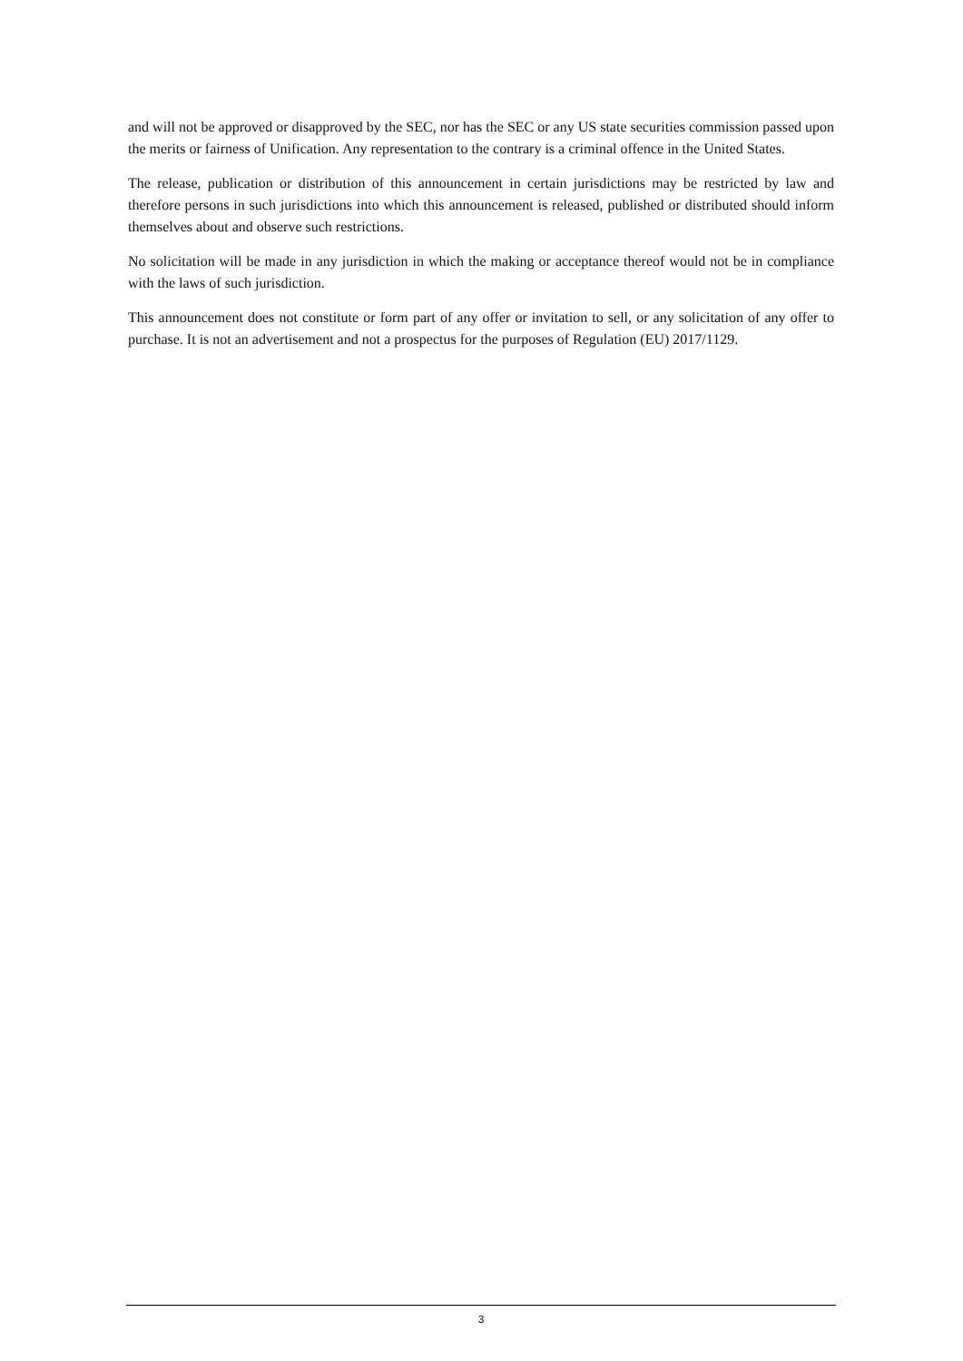and will not be approved or disapproved by the SEC, nor has the SEC or any US state securities commission passed upon the merits or fairness of Unification. Any representation to the contrary is a criminal offence in the United States.
The release, publication or distribution of this announcement in certain jurisdictions may be restricted by law and therefore persons in such jurisdictions into which this announcement is released, published or distributed should inform themselves about and observe such restrictions.
No solicitation will be made in any jurisdiction in which the making or acceptance thereof would not be in compliance with the laws of such jurisdiction.
This announcement does not constitute or form part of any offer or invitation to sell, or any solicitation of any offer to purchase. It is not an advertisement and not a prospectus for the purposes of Regulation (EU) 2017/1129.
3